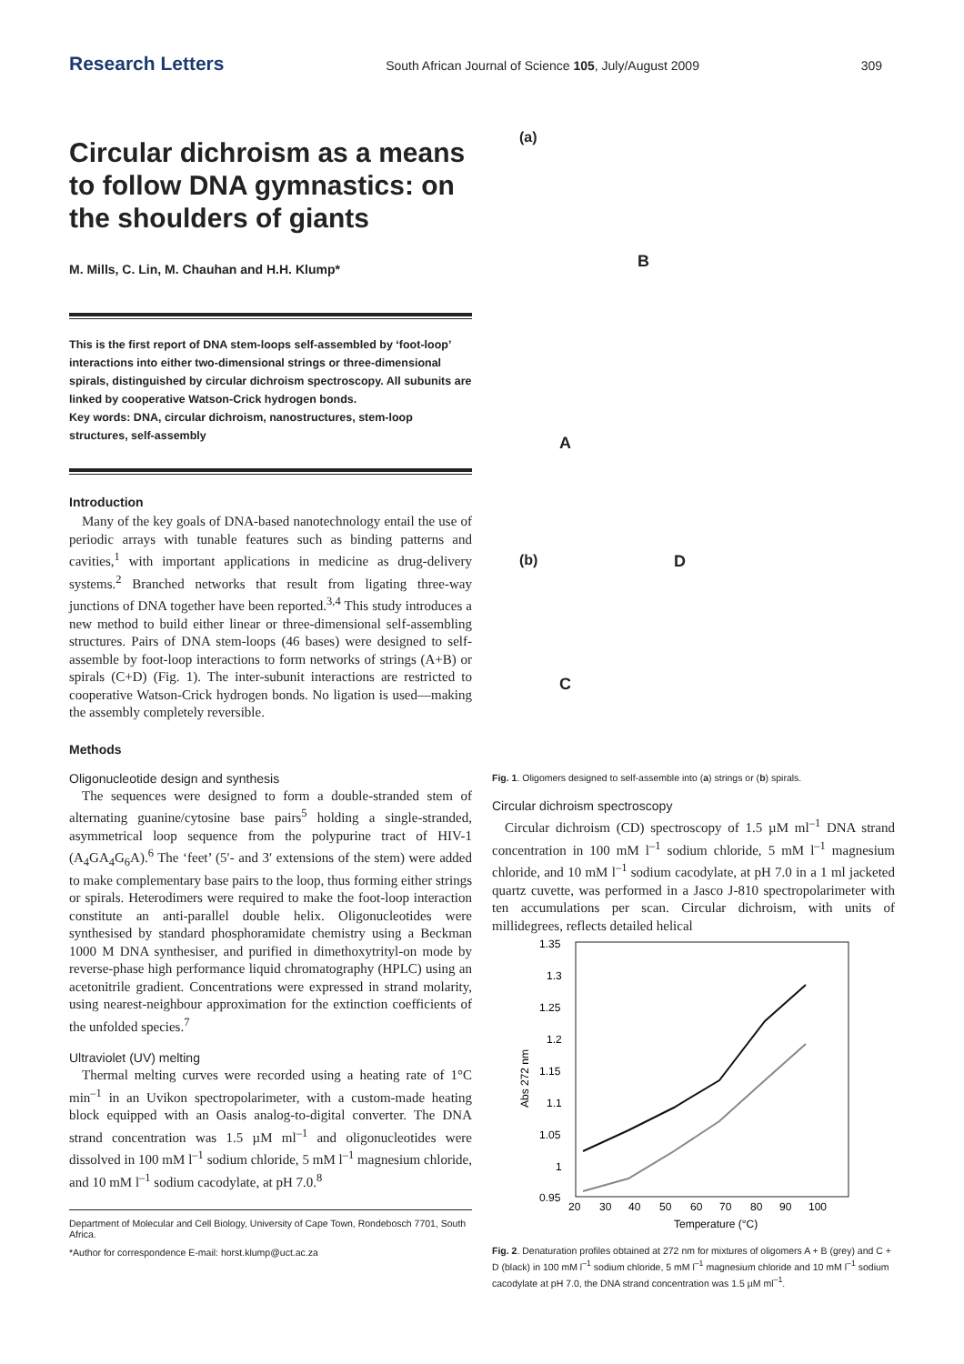Research Letters South African Journal of Science 105, July/August 2009 309
Circular dichroism as a means to follow DNA gymnastics: on the shoulders of giants
M. Mills, C. Lin, M. Chauhan and H.H. Klump*
This is the first report of DNA stem-loops self-assembled by ‘foot-loop’ interactions into either two-dimensional strings or three-dimensional spirals, distinguished by circular dichroism spectroscopy. All subunits are linked by cooperative Watson-Crick hydrogen bonds.
Key words: DNA, circular dichroism, nanostructures, stem-loop structures, self-assembly
Introduction
Many of the key goals of DNA-based nanotechnology entail the use of periodic arrays with tunable features such as binding patterns and cavities,<sup>1</sup> with important applications in medicine as drug-delivery systems.<sup>2</sup> Branched networks that result from ligating three-way junctions of DNA together have been reported.<sup>3,4</sup> This study introduces a new method to build either linear or three-dimensional self-assembling structures. Pairs of DNA stem-loops (46 bases) were designed to self-assemble by foot-loop interactions to form networks of strings (A+B) or spirals (C+D) (Fig. 1). The inter-subunit interactions are restricted to cooperative Watson-Crick hydrogen bonds. No ligation is used—making the assembly completely reversible.
Methods
Oligonucleotide design and synthesis
The sequences were designed to form a double-stranded stem of alternating guanine/cytosine base pairs<sup>5</sup> holding a single-stranded, asymmetrical loop sequence from the polypurine tract of HIV-1 (A<sub>4</sub>GA<sub>4</sub>G<sub>6</sub>A).<sup>6</sup> The ‘feet’ (5′- and 3′ extensions of the stem) were added to make complementary base pairs to the loop, thus forming either strings or spirals. Heterodimers were required to make the foot-loop interaction constitute an anti-parallel double helix. Oligonucleotides were synthesised by standard phosphoramidate chemistry using a Beckman 1000 M DNA synthesiser, and purified in dimethoxytrityl-on mode by reverse-phase high performance liquid chromatography (HPLC) using an acetonitrile gradient. Concentrations were expressed in strand molarity, using nearest-neighbour approximation for the extinction coefficients of the unfolded species.<sup>7</sup>
Ultraviolet (UV) melting
Thermal melting curves were recorded using a heating rate of 1°C min<sup>–1</sup> in an Uvikon spectropolarimeter, with a custom-made heating block equipped with an Oasis analog-to-digital converter. The DNA strand concentration was 1.5 µM ml<sup>–1</sup> and oligonucleotides were dissolved in 100 mM l<sup>–1</sup> sodium chloride, 5 mM l<sup>–1</sup> magnesium chloride, and 10 mM l<sup>–1</sup> sodium cacodylate, at pH 7.0.<sup>8</sup>
Department of Molecular and Cell Biology, University of Cape Town, Rondebosch 7701, South Africa.
*Author for correspondence E-mail: horst.klump@uct.ac.za
(a)
B
A
(b) D
C
Fig. 1. Oligomers designed to self-assemble into (a) strings or (b) spirals.
Circular dichroism spectroscopy
Circular dichroism (CD) spectroscopy of 1.5 µM ml<sup>–1</sup> DNA strand concentration in 100 mM l<sup>–1</sup> sodium chloride, 5 mM l<sup>–1</sup> magnesium chloride, and 10 mM l<sup>–1</sup> sodium cacodylate, at pH 7.0 in a 1 ml jacketed quartz cuvette, was performed in a Jasco J-810 spectropolarimeter with ten accumulations per scan. Circular dichroism, with units of millidegrees, reflects detailed helical
1.35
1.3
1.25
1.2
1.15
1.1
1.05
1
0.95
20
30
40
50
60
70
80
90
100
Temperature (°C)
Abs 272 nm
Fig. 2. Denaturation profiles obtained at 272 nm for mixtures of oligomers A + B (grey) and C + D (black) in 100 mM l<sup>–1</sup> sodium chloride, 5 mM l<sup>–1</sup> magnesium chloride and 10 mM l<sup>–1</sup> sodium cacodylate at pH 7.0, the DNA strand concentration was 1.5 µM ml<sup>–1</sup>.